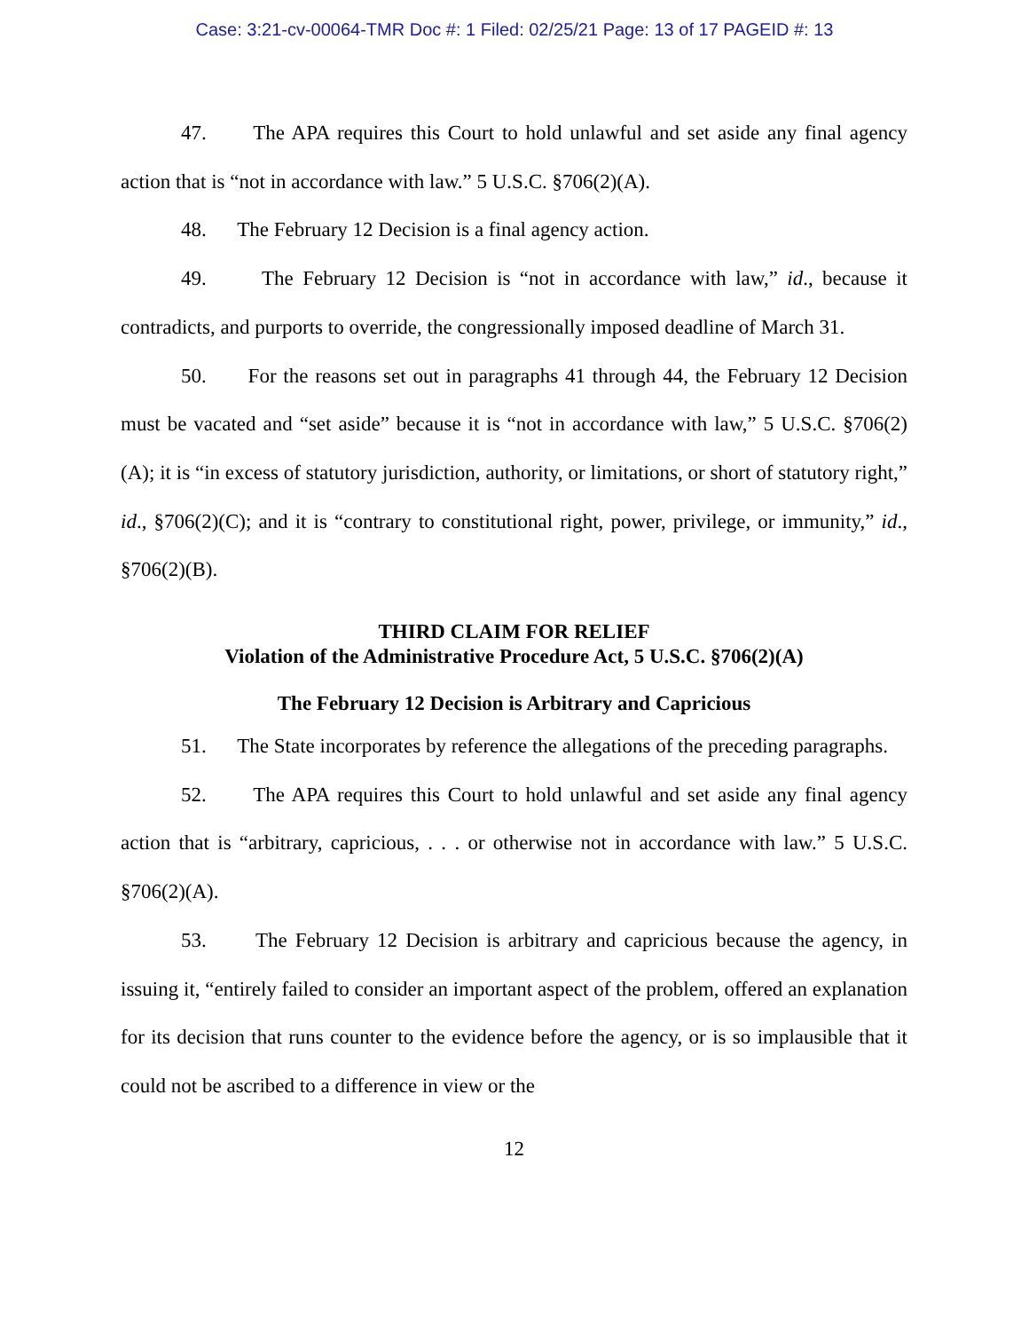Case: 3:21-cv-00064-TMR Doc #: 1 Filed: 02/25/21 Page: 13 of 17 PAGEID #: 13
47. The APA requires this Court to hold unlawful and set aside any final agency action that is “not in accordance with law.” 5 U.S.C. §706(2)(A).
48. The February 12 Decision is a final agency action.
49. The February 12 Decision is “not in accordance with law,” id., because it contradicts, and purports to override, the congressionally imposed deadline of March 31.
50. For the reasons set out in paragraphs 41 through 44, the February 12 Decision must be vacated and “set aside” because it is “not in accordance with law,” 5 U.S.C. §706(2)(A); it is “in excess of statutory jurisdiction, authority, or limitations, or short of statutory right,” id., §706(2)(C); and it is “contrary to constitutional right, power, privilege, or immunity,” id., §706(2)(B).
THIRD CLAIM FOR RELIEF
Violation of the Administrative Procedure Act, 5 U.S.C. §706(2)(A)
The February 12 Decision is Arbitrary and Capricious
51. The State incorporates by reference the allegations of the preceding paragraphs.
52. The APA requires this Court to hold unlawful and set aside any final agency action that is “arbitrary, capricious, . . . or otherwise not in accordance with law.” 5 U.S.C. §706(2)(A).
53. The February 12 Decision is arbitrary and capricious because the agency, in issuing it, “entirely failed to consider an important aspect of the problem, offered an explanation for its decision that runs counter to the evidence before the agency, or is so implausible that it could not be ascribed to a difference in view or the
12